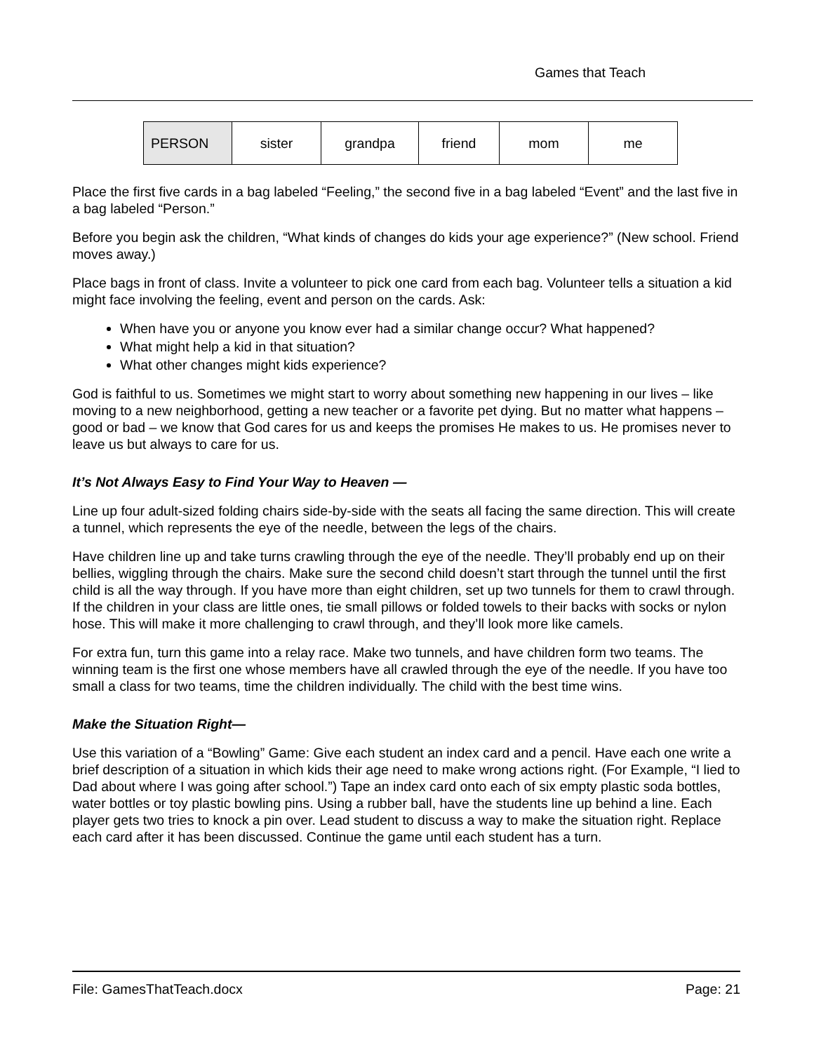Games that Teach
| PERSON | sister | grandpa | friend | mom | me |
Place the first five cards in a bag labeled “Feeling,” the second five in a bag labeled “Event” and the last five in a bag labeled “Person.”
Before you begin ask the children, “What kinds of changes do kids your age experience?” (New school. Friend moves away.)
Place bags in front of class. Invite a volunteer to pick one card from each bag. Volunteer tells a situation a kid might face involving the feeling, event and person on the cards. Ask:
When have you or anyone you know ever had a similar change occur? What happened?
What might help a kid in that situation?
What other changes might kids experience?
God is faithful to us. Sometimes we might start to worry about something new happening in our lives – like moving to a new neighborhood, getting a new teacher or a favorite pet dying. But no matter what happens – good or bad – we know that God cares for us and keeps the promises He makes to us. He promises never to leave us but always to care for us.
It’s Not Always Easy to Find Your Way to Heaven —
Line up four adult-sized folding chairs side-by-side with the seats all facing the same direction. This will create a tunnel, which represents the eye of the needle, between the legs of the chairs.
Have children line up and take turns crawling through the eye of the needle. They’ll probably end up on their bellies, wiggling through the chairs. Make sure the second child doesn’t start through the tunnel until the first child is all the way through. If you have more than eight children, set up two tunnels for them to crawl through. If the children in your class are little ones, tie small pillows or folded towels to their backs with socks or nylon hose. This will make it more challenging to crawl through, and they’ll look more like camels.
For extra fun, turn this game into a relay race. Make two tunnels, and have children form two teams. The winning team is the first one whose members have all crawled through the eye of the needle. If you have too small a class for two teams, time the children individually. The child with the best time wins.
Make the Situation Right—
Use this variation of a “Bowling” Game: Give each student an index card and a pencil. Have each one write a brief description of a situation in which kids their age need to make wrong actions right. (For Example, “I lied to Dad about where I was going after school.”) Tape an index card onto each of six empty plastic soda bottles, water bottles or toy plastic bowling pins. Using a rubber ball, have the students line up behind a line. Each player gets two tries to knock a pin over. Lead student to discuss a way to make the situation right. Replace each card after it has been discussed. Continue the game until each student has a turn.
File: GamesThatTeach.docx Page: 21